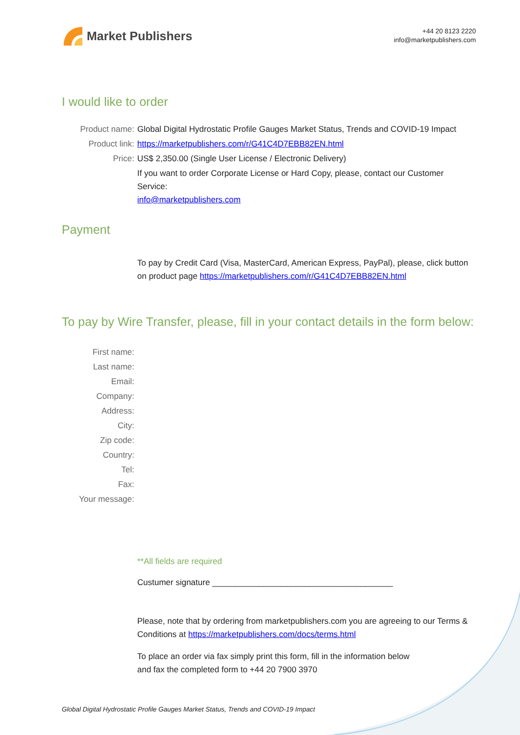Market Publishers
+44 20 8123 2220
info@marketpublishers.com
I would like to order
Product name: Global Digital Hydrostatic Profile Gauges Market Status, Trends and COVID-19 Impact
Product link: https://marketpublishers.com/r/G41C4D7EBB82EN.html
Price: US$ 2,350.00 (Single User License / Electronic Delivery)
If you want to order Corporate License or Hard Copy, please, contact our Customer Service:
info@marketpublishers.com
Payment
To pay by Credit Card (Visa, MasterCard, American Express, PayPal), please, click button on product page https://marketpublishers.com/r/G41C4D7EBB82EN.html
To pay by Wire Transfer, please, fill in your contact details in the form below:
First name:
Last name:
Email:
Company:
Address:
City:
Zip code:
Country:
Tel:
Fax:
Your message:
**All fields are required
Custumer signature _______________________________________
Please, note that by ordering from marketpublishers.com you are agreeing to our Terms & Conditions at https://marketpublishers.com/docs/terms.html
To place an order via fax simply print this form, fill in the information below
and fax the completed form to +44 20 7900 3970
Global Digital Hydrostatic Profile Gauges Market Status, Trends and COVID-19 Impact